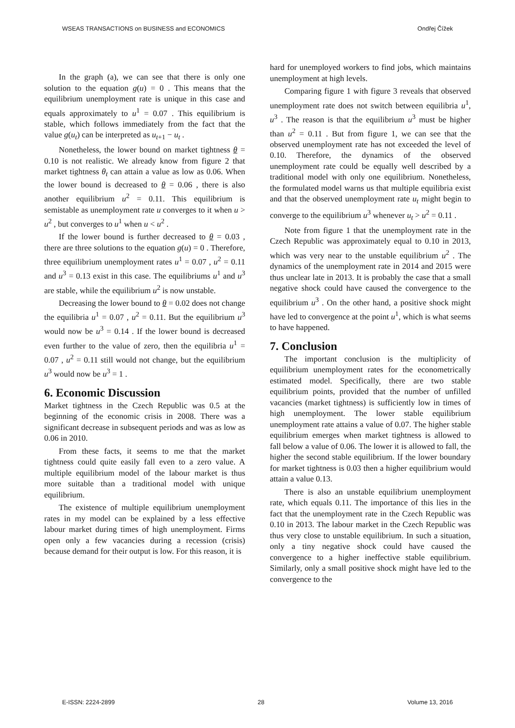WSEAS TRANSACTIONS on BUSINESS and ECONOMICS Ondřej Čížek
In the graph (a), we can see that there is only one solution to the equation g(u) = 0 . This means that the equilibrium unemployment rate is unique in this case and equals approximately to u<sup>1</sup> = 0.07 . This equilibrium is stable, which follows immediately from the fact that the value g(u<sub>t</sub>) can be interpreted as u<sub>t+1</sub> − u<sub>t</sub> .
Nonetheless, the lower bound on market tightness θ = 0.10 is not realistic. We already know from figure 2 that market tightness θ<sub>t</sub> can attain a value as low as 0.06. When the lower bound is decreased to θ = 0.06 , there is also another equilibrium u<sup>2</sup> = 0.11. This equilibrium is semistable as unemployment rate u converges to it when u > u<sup>2</sup> , but converges to u<sup>1</sup> when u < u<sup>2</sup> .
If the lower bound is further decreased to θ = 0.03 , there are three solutions to the equation g(u) = 0 . Therefore, three equilibrium unemployment rates u<sup>1</sup> = 0.07 , u<sup>2</sup> = 0.11 and u<sup>3</sup> = 0.13 exist in this case. The equilibriums u<sup>1</sup> and u<sup>3</sup> are stable, while the equilibrium u<sup>2</sup> is now unstable.
Decreasing the lower bound to θ = 0.02 does not change the equilibria u<sup>1</sup> = 0.07 , u<sup>2</sup> = 0.11. But the equilibrium u<sup>3</sup> would now be u<sup>3</sup> = 0.14 . If the lower bound is decreased even further to the value of zero, then the equilibria u<sup>1</sup> = 0.07 , u<sup>2</sup> = 0.11 still would not change, but the equilibrium u<sup>3</sup> would now be u<sup>3</sup> = 1 .
6. Economic Discussion
Market tightness in the Czech Republic was 0.5 at the beginning of the economic crisis in 2008. There was a significant decrease in subsequent periods and was as low as 0.06 in 2010.
From these facts, it seems to me that the market tightness could quite easily fall even to a zero value. A multiple equilibrium model of the labour market is thus more suitable than a traditional model with unique equilibrium.
The existence of multiple equilibrium unemployment rates in my model can be explained by a less effective labour market during times of high unemployment. Firms open only a few vacancies during a recession (crisis) because demand for their output is low. For this reason, it is
hard for unemployed workers to find jobs, which maintains unemployment at high levels.
Comparing figure 1 with figure 3 reveals that observed unemployment rate does not switch between equilibria u<sup>1</sup>, u<sup>3</sup> . The reason is that the equilibrium u<sup>3</sup> must be higher than u<sup>2</sup> = 0.11 . But from figure 1, we can see that the observed unemployment rate has not exceeded the level of 0.10. Therefore, the dynamics of the observed unemployment rate could be equally well described by a traditional model with only one equilibrium. Nonetheless, the formulated model warns us that multiple equilibria exist and that the observed unemployment rate u<sub>t</sub> might begin to converge to the equilibrium u<sup>3</sup> whenever u<sub>t</sub> > u<sup>2</sup> = 0.11 .
Note from figure 1 that the unemployment rate in the Czech Republic was approximately equal to 0.10 in 2013, which was very near to the unstable equilibrium u<sup>2</sup> . The dynamics of the unemployment rate in 2014 and 2015 were thus unclear late in 2013. It is probably the case that a small negative shock could have caused the convergence to the equilibrium u<sup>3</sup> . On the other hand, a positive shock might have led to convergence at the point u<sup>1</sup>, which is what seems to have happened.
7. Conclusion
The important conclusion is the multiplicity of equilibrium unemployment rates for the econometrically estimated model. Specifically, there are two stable equilibrium points, provided that the number of unfilled vacancies (market tightness) is sufficiently low in times of high unemployment. The lower stable equilibrium unemployment rate attains a value of 0.07. The higher stable equilibrium emerges when market tightness is allowed to fall below a value of 0.06. The lower it is allowed to fall, the higher the second stable equilibrium. If the lower boundary for market tightness is 0.03 then a higher equilibrium would attain a value 0.13.
There is also an unstable equilibrium unemployment rate, which equals 0.11. The importance of this lies in the fact that the unemployment rate in the Czech Republic was 0.10 in 2013. The labour market in the Czech Republic was thus very close to unstable equilibrium. In such a situation, only a tiny negative shock could have caused the convergence to a higher ineffective stable equilibrium. Similarly, only a small positive shock might have led to the convergence to the
E-ISSN: 2224-2899 28 Volume 13, 2016